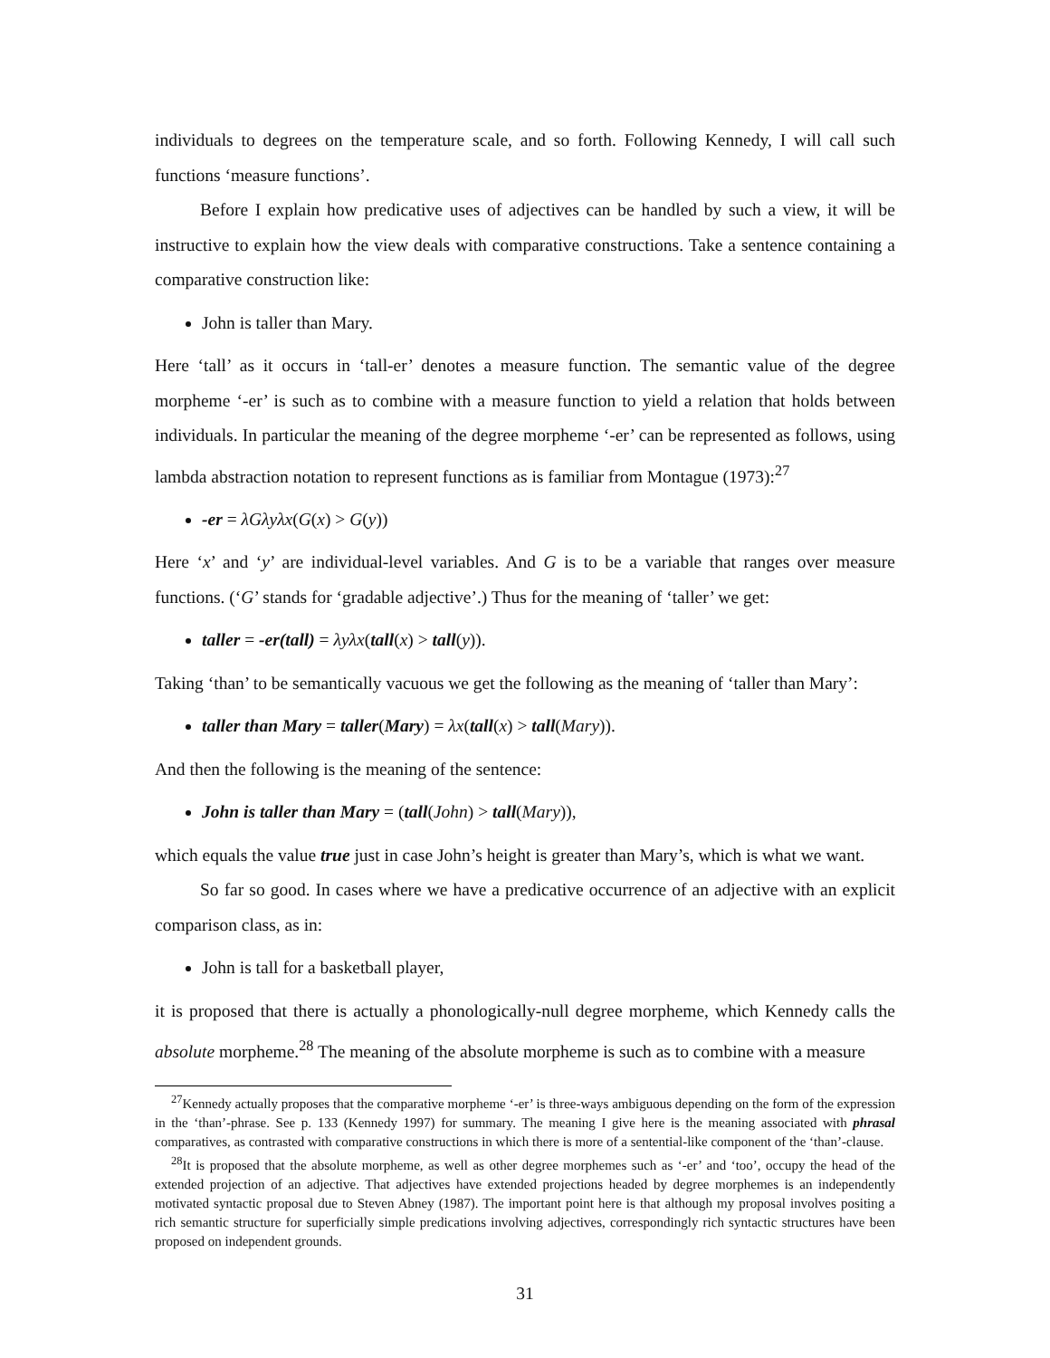individuals to degrees on the temperature scale, and so forth. Following Kennedy, I will call such functions ‘measure functions’.
Before I explain how predicative uses of adjectives can be handled by such a view, it will be instructive to explain how the view deals with comparative constructions. Take a sentence containing a comparative construction like:
John is taller than Mary.
Here ‘tall’ as it occurs in ‘tall-er’ denotes a measure function. The semantic value of the degree morpheme ‘-er’ is such as to combine with a measure function to yield a relation that holds between individuals. In particular the meaning of the degree morpheme ‘-er’ can be represented as follows, using lambda abstraction notation to represent functions as is familiar from Montague (1973):<sup>27</sup>
-er = λGλyλx(G(x) > G(y))
Here ‘x’ and ‘y’ are individual-level variables. And G is to be a variable that ranges over measure functions. (‘G’ stands for ‘gradable adjective’.) Thus for the meaning of ‘taller’ we get:
taller = -er(tall) = λyλx(tall(x) > tall(y)).
Taking ‘than’ to be semantically vacuous we get the following as the meaning of ‘taller than Mary’:
taller than Mary = taller(Mary) = λx(tall(x) > tall(Mary)).
And then the following is the meaning of the sentence:
John is taller than Mary = (tall(John) > tall(Mary)),
which equals the value true just in case John’s height is greater than Mary’s, which is what we want.
So far so good. In cases where we have a predicative occurrence of an adjective with an explicit comparison class, as in:
John is tall for a basketball player,
it is proposed that there is actually a phonologically-null degree morpheme, which Kennedy calls the absolute morpheme.<sup>28</sup> The meaning of the absolute morpheme is such as to combine with a measure
<sup>27</sup> Kennedy actually proposes that the comparative morpheme ‘-er’ is three-ways ambiguous depending on the form of the expression in the ‘than’-phrase. See p. 133 (Kennedy 1997) for summary. The meaning I give here is the meaning associated with phrasal comparatives, as contrasted with comparative constructions in which there is more of a sentential-like component of the ‘than’-clause.
<sup>28</sup> It is proposed that the absolute morpheme, as well as other degree morphemes such as ‘-er’ and ‘too’, occupy the head of the extended projection of an adjective. That adjectives have extended projections headed by degree morphemes is an independently motivated syntactic proposal due to Steven Abney (1987). The important point here is that although my proposal involves positing a rich semantic structure for superficially simple predications involving adjectives, correspondingly rich syntactic structures have been proposed on independent grounds.
31